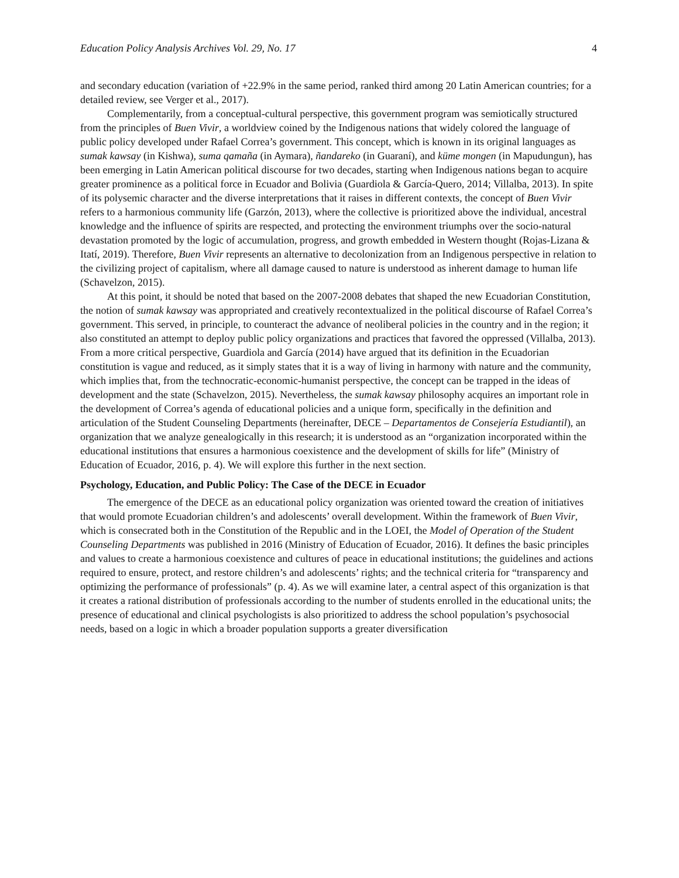Education Policy Analysis Archives Vol. 29, No. 17 4
and secondary education (variation of +22.9% in the same period, ranked third among 20 Latin American countries; for a detailed review, see Verger et al., 2017).
Complementarily, from a conceptual-cultural perspective, this government program was semiotically structured from the principles of Buen Vivir, a worldview coined by the Indigenous nations that widely colored the language of public policy developed under Rafael Correa’s government. This concept, which is known in its original languages as sumak kawsay (in Kishwa), suma qamaña (in Aymara), ñandareko (in Guaraní), and küme mongen (in Mapudungun), has been emerging in Latin American political discourse for two decades, starting when Indigenous nations began to acquire greater prominence as a political force in Ecuador and Bolivia (Guardiola & García-Quero, 2014; Villalba, 2013). In spite of its polysemic character and the diverse interpretations that it raises in different contexts, the concept of Buen Vivir refers to a harmonious community life (Garzón, 2013), where the collective is prioritized above the individual, ancestral knowledge and the influence of spirits are respected, and protecting the environment triumphs over the socio-natural devastation promoted by the logic of accumulation, progress, and growth embedded in Western thought (Rojas-Lizana & Itatí, 2019). Therefore, Buen Vivir represents an alternative to decolonization from an Indigenous perspective in relation to the civilizing project of capitalism, where all damage caused to nature is understood as inherent damage to human life (Schavelzon, 2015).
At this point, it should be noted that based on the 2007-2008 debates that shaped the new Ecuadorian Constitution, the notion of sumak kawsay was appropriated and creatively recontextualized in the political discourse of Rafael Correa’s government. This served, in principle, to counteract the advance of neoliberal policies in the country and in the region; it also constituted an attempt to deploy public policy organizations and practices that favored the oppressed (Villalba, 2013). From a more critical perspective, Guardiola and García (2014) have argued that its definition in the Ecuadorian constitution is vague and reduced, as it simply states that it is a way of living in harmony with nature and the community, which implies that, from the technocratic-economic-humanist perspective, the concept can be trapped in the ideas of development and the state (Schavelzon, 2015). Nevertheless, the sumak kawsay philosophy acquires an important role in the development of Correa’s agenda of educational policies and a unique form, specifically in the definition and articulation of the Student Counseling Departments (hereinafter, DECE – Departamentos de Consejería Estudiantil), an organization that we analyze genealogically in this research; it is understood as an “organization incorporated within the educational institutions that ensures a harmonious coexistence and the development of skills for life” (Ministry of Education of Ecuador, 2016, p. 4). We will explore this further in the next section.
Psychology, Education, and Public Policy: The Case of the DECE in Ecuador
The emergence of the DECE as an educational policy organization was oriented toward the creation of initiatives that would promote Ecuadorian children’s and adolescents’ overall development. Within the framework of Buen Vivir, which is consecrated both in the Constitution of the Republic and in the LOEI, the Model of Operation of the Student Counseling Departments was published in 2016 (Ministry of Education of Ecuador, 2016). It defines the basic principles and values to create a harmonious coexistence and cultures of peace in educational institutions; the guidelines and actions required to ensure, protect, and restore children’s and adolescents’ rights; and the technical criteria for “transparency and optimizing the performance of professionals” (p. 4). As we will examine later, a central aspect of this organization is that it creates a rational distribution of professionals according to the number of students enrolled in the educational units; the presence of educational and clinical psychologists is also prioritized to address the school population’s psychosocial needs, based on a logic in which a broader population supports a greater diversification